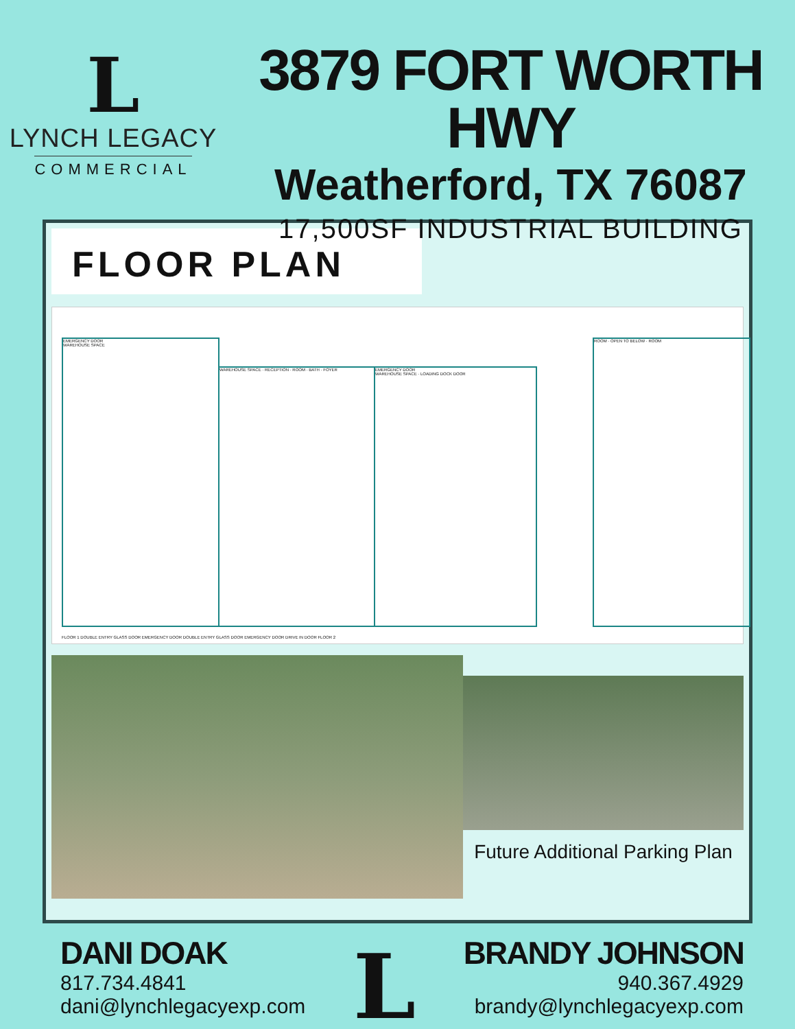L
LYNCH LEGACY
COMMERCIAL
3879 FORT WORTH HWY
Weatherford, TX 76087
17,500SF INDUSTRIAL BUILDING
FLOOR PLAN
EMERGENCY DOOR
WAREHOUSE SPACE
WAREHOUSE SPACE · RECEPTION · ROOM · BATH · FOYER
EMERGENCY DOOR
WAREHOUSE SPACE · LOADING DOCK DOOR
ROOM · OPEN TO BELOW · ROOM
FLOOR 1 DOUBLE ENTRY GLASS DOOR EMERGENCY DOOR DOUBLE ENTRY GLASS DOOR EMERGENCY DOOR DRIVE IN DOOR FLOOR 2
Future Additional Parking Plan
DANI DOAK
817.734.4841
dani@lynchlegacyexp.com
L
BRANDY JOHNSON
940.367.4929
brandy@lynchlegacyexp.com